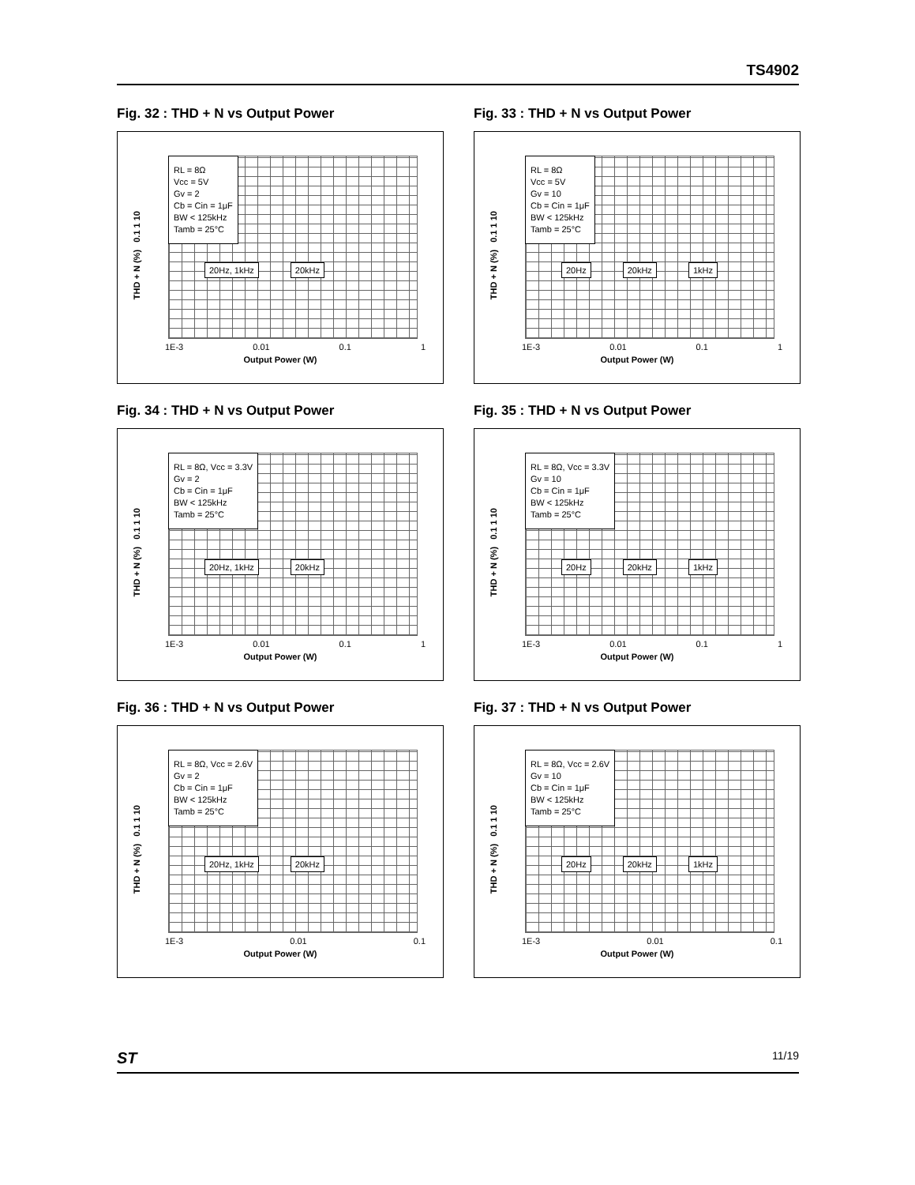TS4902
Fig. 32 : THD + N vs Output Power
RL = 8Ω
Vcc = 5V
Gv = 2
Cb = Cin = 1μF
BW < 125kHz
Tamb = 25°C
THD + N (%) 0.1 1 10
20Hz, 1kHz 20kHz
1E-3 0.01 0.1 1
Output Power (W)
Fig. 33 : THD + N vs Output Power
RL = 8Ω
Vcc = 5V
Gv = 10
Cb = Cin = 1μF
BW < 125kHz
Tamb = 25°C
THD + N (%) 0.1 1 10
20Hz 20kHz 1kHz
1E-3 0.01 0.1 1
Output Power (W)
Fig. 34 : THD + N vs Output Power
RL = 8Ω, Vcc = 3.3V
Gv = 2
Cb = Cin = 1μF
BW < 125kHz
Tamb = 25°C
THD + N (%) 0.1 1 10
20Hz, 1kHz 20kHz
1E-3 0.01 0.1 1
Output Power (W)
Fig. 35 : THD + N vs Output Power
RL = 8Ω, Vcc = 3.3V
Gv = 10
Cb = Cin = 1μF
BW < 125kHz
Tamb = 25°C
THD + N (%) 0.1 1 10
20Hz 20kHz 1kHz
1E-3 0.01 0.1 1
Output Power (W)
Fig. 36 : THD + N vs Output Power
RL = 8Ω, Vcc = 2.6V
Gv = 2
Cb = Cin = 1μF
BW < 125kHz
Tamb = 25°C
THD + N (%) 0.1 1 10
20Hz, 1kHz 20kHz
1E-3 0.01 0.1
Output Power (W)
Fig. 37 : THD + N vs Output Power
RL = 8Ω, Vcc = 2.6V
Gv = 10
Cb = Cin = 1μF
BW < 125kHz
Tamb = 25°C
THD + N (%) 0.1 1 10
20Hz 20kHz 1kHz
1E-3 0.01 0.1
Output Power (W)
ST 11/19